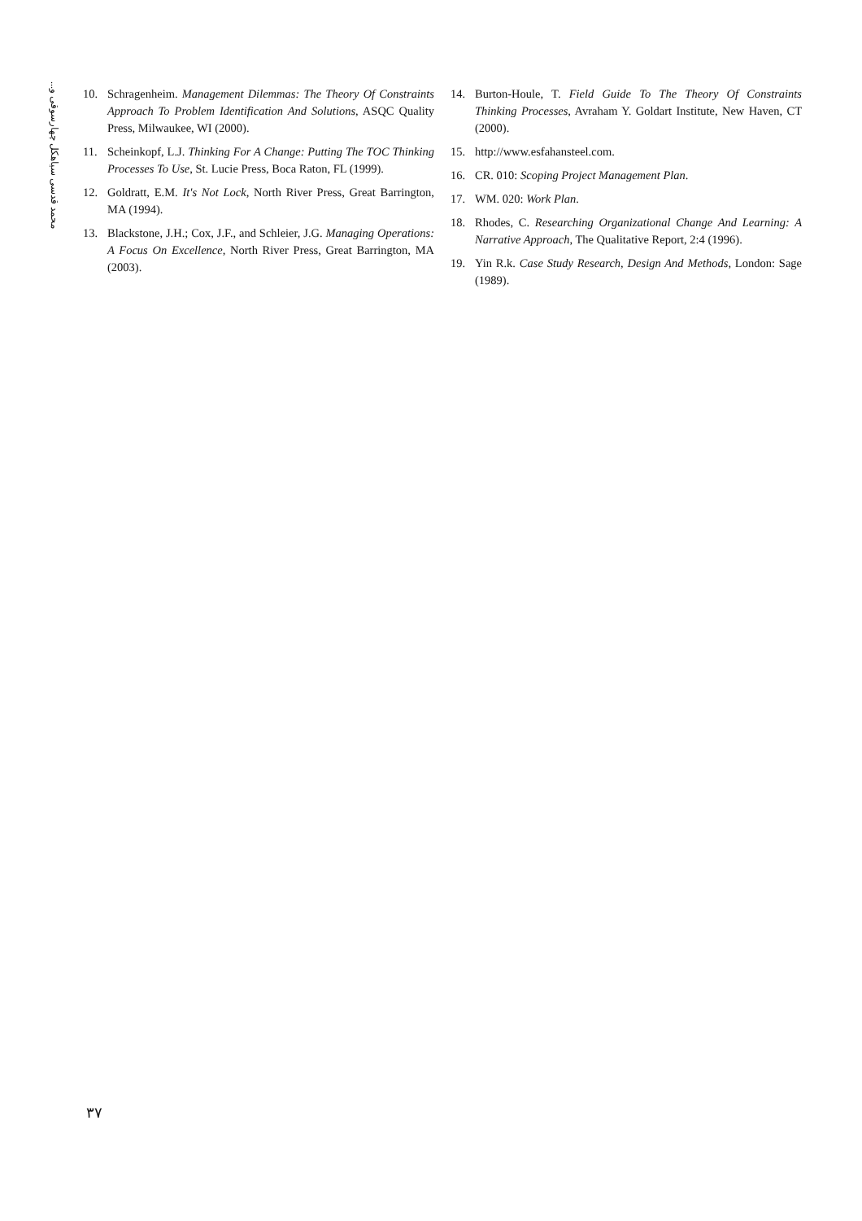محمد قدسی سیاهکل چهارسوقی و...
10. Schragenheim. Management Dilemmas: The Theory Of Constraints Approach To Problem Identification And Solutions, ASQC Quality Press, Milwaukee, WI (2000).
11. Scheinkopf, L.J. Thinking For A Change: Putting The TOC Thinking Processes To Use, St. Lucie Press, Boca Raton, FL (1999).
12. Goldratt, E.M. It's Not Lock, North River Press, Great Barrington, MA (1994).
13. Blackstone, J.H.; Cox, J.F., and Schleier, J.G. Managing Operations: A Focus On Excellence, North River Press, Great Barrington, MA (2003).
14. Burton-Houle, T. Field Guide To The Theory Of Constraints Thinking Processes, Avraham Y. Goldart Institute, New Haven, CT (2000).
15. http://www.esfahansteel.com.
16. CR. 010: Scoping Project Management Plan.
17. WM. 020: Work Plan.
18. Rhodes, C. Researching Organizational Change And Learning: A Narrative Approach, The Qualitative Report, 2:4 (1996).
19. Yin R.k. Case Study Research, Design And Methods, London: Sage (1989).
۳۷